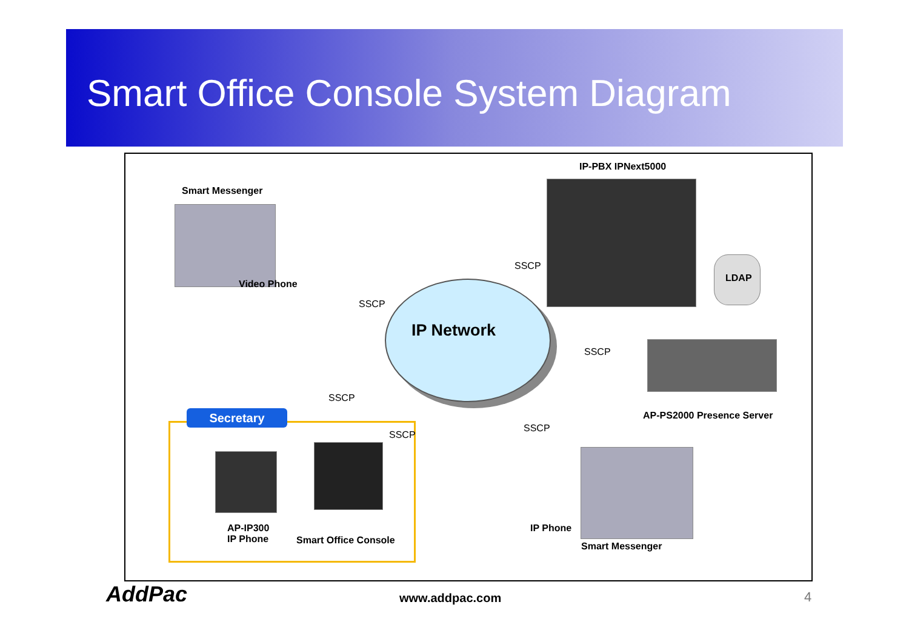Smart Office Console System Diagram
IP-PBX IPNext5000
Smart Messenger
Video Phone
SSCP
LDAP
SSCP
IP Network
SSCP
SSCP
AP-PS2000 Presence Server
Secretary
SSCP
SSCP
IP Phone
AP-IP300
IP Phone
Smart Office Console
Smart Messenger
AddPac www.addpac.com 4